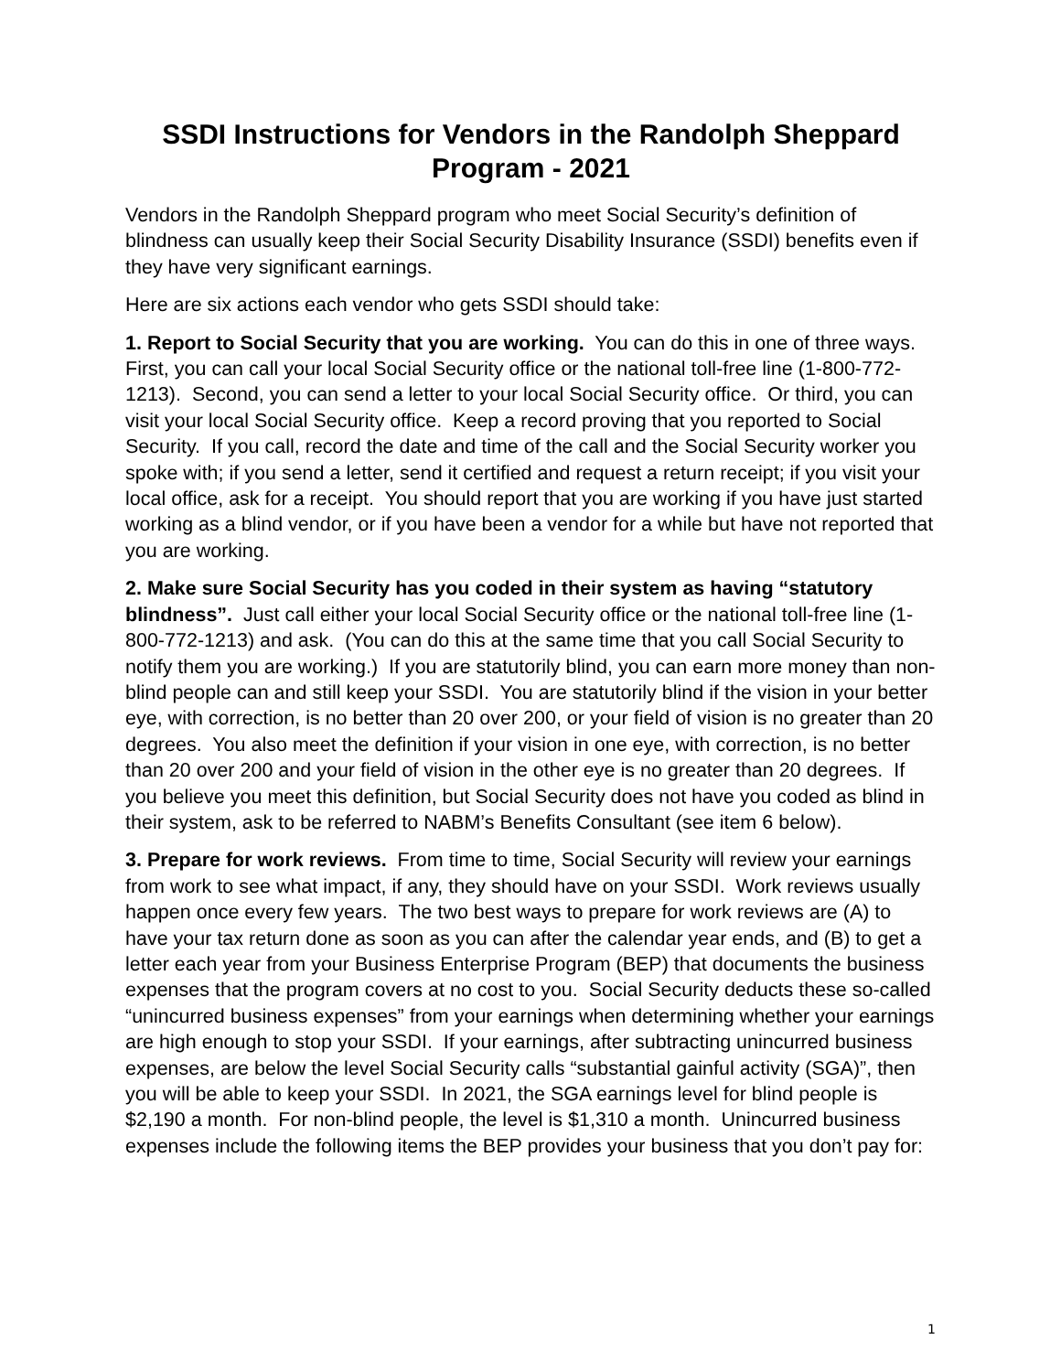SSDI Instructions for Vendors in the Randolph Sheppard Program - 2021
Vendors in the Randolph Sheppard program who meet Social Security’s definition of blindness can usually keep their Social Security Disability Insurance (SSDI) benefits even if they have very significant earnings.
Here are six actions each vendor who gets SSDI should take:
1. Report to Social Security that you are working. You can do this in one of three ways. First, you can call your local Social Security office or the national toll-free line (1-800-772-1213). Second, you can send a letter to your local Social Security office. Or third, you can visit your local Social Security office. Keep a record proving that you reported to Social Security. If you call, record the date and time of the call and the Social Security worker you spoke with; if you send a letter, send it certified and request a return receipt; if you visit your local office, ask for a receipt. You should report that you are working if you have just started working as a blind vendor, or if you have been a vendor for a while but have not reported that you are working.
2. Make sure Social Security has you coded in their system as having “statutory blindness”. Just call either your local Social Security office or the national toll-free line (1-800-772-1213) and ask. (You can do this at the same time that you call Social Security to notify them you are working.) If you are statutorily blind, you can earn more money than non-blind people can and still keep your SSDI. You are statutorily blind if the vision in your better eye, with correction, is no better than 20 over 200, or your field of vision is no greater than 20 degrees. You also meet the definition if your vision in one eye, with correction, is no better than 20 over 200 and your field of vision in the other eye is no greater than 20 degrees. If you believe you meet this definition, but Social Security does not have you coded as blind in their system, ask to be referred to NABM’s Benefits Consultant (see item 6 below).
3. Prepare for work reviews. From time to time, Social Security will review your earnings from work to see what impact, if any, they should have on your SSDI. Work reviews usually happen once every few years. The two best ways to prepare for work reviews are (A) to have your tax return done as soon as you can after the calendar year ends, and (B) to get a letter each year from your Business Enterprise Program (BEP) that documents the business expenses that the program covers at no cost to you. Social Security deducts these so-called “unincurred business expenses” from your earnings when determining whether your earnings are high enough to stop your SSDI. If your earnings, after subtracting unincurred business expenses, are below the level Social Security calls “substantial gainful activity (SGA)”, then you will be able to keep your SSDI. In 2021, the SGA earnings level for blind people is $2,190 a month. For non-blind people, the level is $1,310 a month. Unincurred business expenses include the following items the BEP provides your business that you don’t pay for:
1